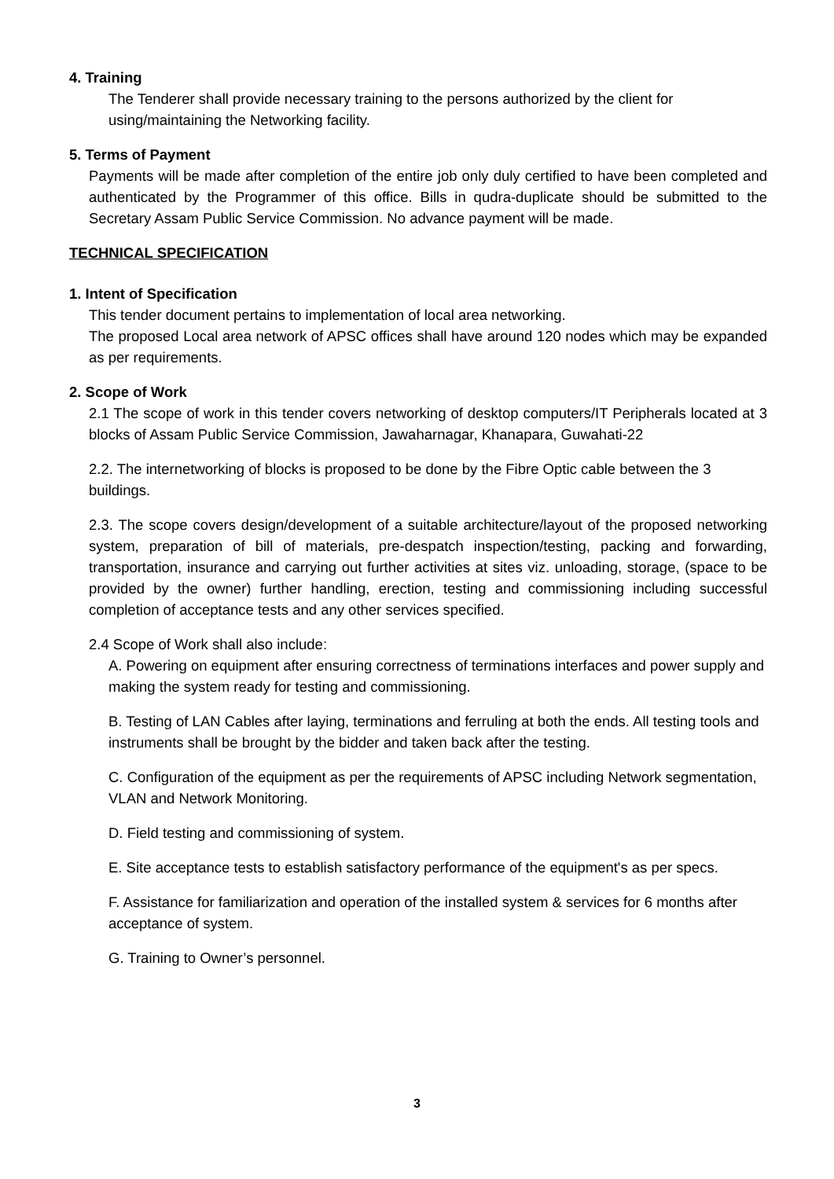4. Training
The Tenderer shall provide necessary training to the persons authorized by the client for using/maintaining the Networking facility.
5. Terms of Payment
Payments will be made after completion of the entire job only duly certified to have been completed and authenticated by the Programmer of this office. Bills in qudra-duplicate should be submitted to the Secretary Assam Public Service Commission. No advance payment will be made.
TECHNICAL SPECIFICATION
1. Intent of Specification
This tender document pertains to implementation of local area networking.
The proposed Local area network of APSC offices shall have around 120 nodes which may be expanded as per requirements.
2. Scope of Work
2.1 The scope of work in this tender covers networking of desktop computers/IT Peripherals located at 3 blocks of Assam Public Service Commission, Jawaharnagar, Khanapara, Guwahati-22
2.2. The internetworking of blocks is proposed to be done by the Fibre Optic cable between the 3 buildings.
2.3. The scope covers design/development of a suitable architecture/layout of the proposed networking system, preparation of bill of materials, pre-despatch inspection/testing, packing and forwarding, transportation, insurance and carrying out further activities at sites viz. unloading, storage, (space to be provided by the owner) further handling, erection, testing and commissioning including successful completion of acceptance tests and any other services specified.
2.4 Scope of Work shall also include:
A. Powering on equipment after ensuring correctness of terminations interfaces and power supply and making the system ready for testing and commissioning.
B. Testing of LAN Cables after laying, terminations and ferruling at both the ends. All testing tools and instruments shall be brought by the bidder and taken back after the testing.
C. Configuration of the equipment as per the requirements of APSC including Network segmentation, VLAN and Network Monitoring.
D. Field testing and commissioning of system.
E. Site acceptance tests to establish satisfactory performance of the equipment's as per specs.
F. Assistance for familiarization and operation of the installed system & services for 6 months after acceptance of system.
G. Training to Owner’s personnel.
3